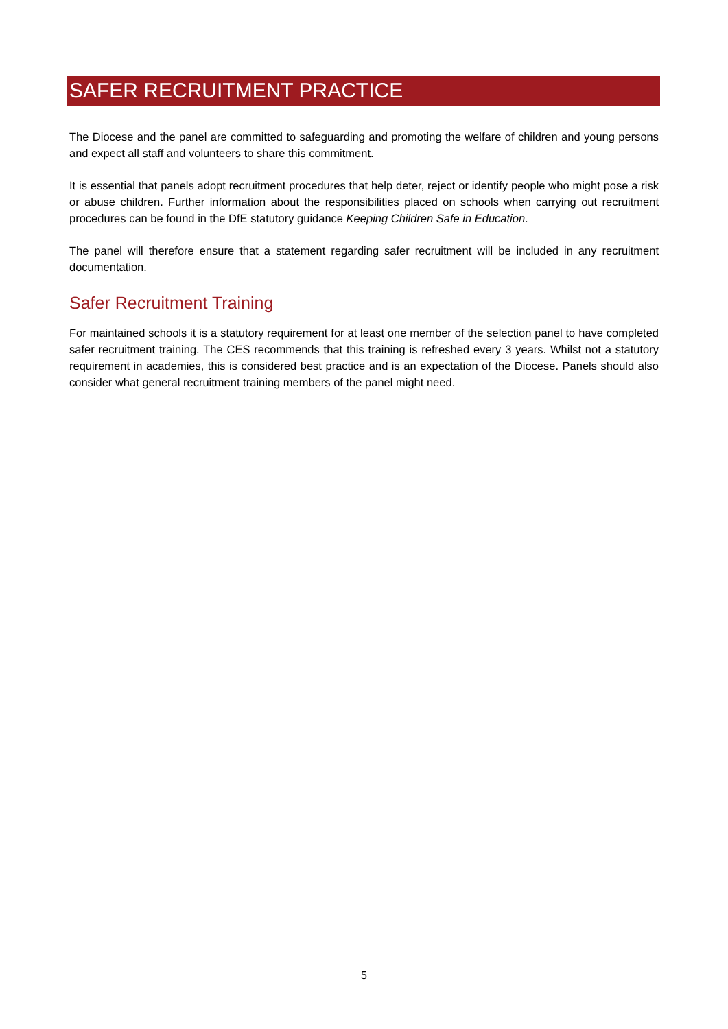SAFER RECRUITMENT PRACTICE
The Diocese and the panel are committed to safeguarding and promoting the welfare of children and young persons and expect all staff and volunteers to share this commitment.
It is essential that panels adopt recruitment procedures that help deter, reject or identify people who might pose a risk or abuse children. Further information about the responsibilities placed on schools when carrying out recruitment procedures can be found in the DfE statutory guidance Keeping Children Safe in Education.
The panel will therefore ensure that a statement regarding safer recruitment will be included in any recruitment documentation.
Safer Recruitment Training
For maintained schools it is a statutory requirement for at least one member of the selection panel to have completed safer recruitment training. The CES recommends that this training is refreshed every 3 years. Whilst not a statutory requirement in academies, this is considered best practice and is an expectation of the Diocese. Panels should also consider what general recruitment training members of the panel might need.
5